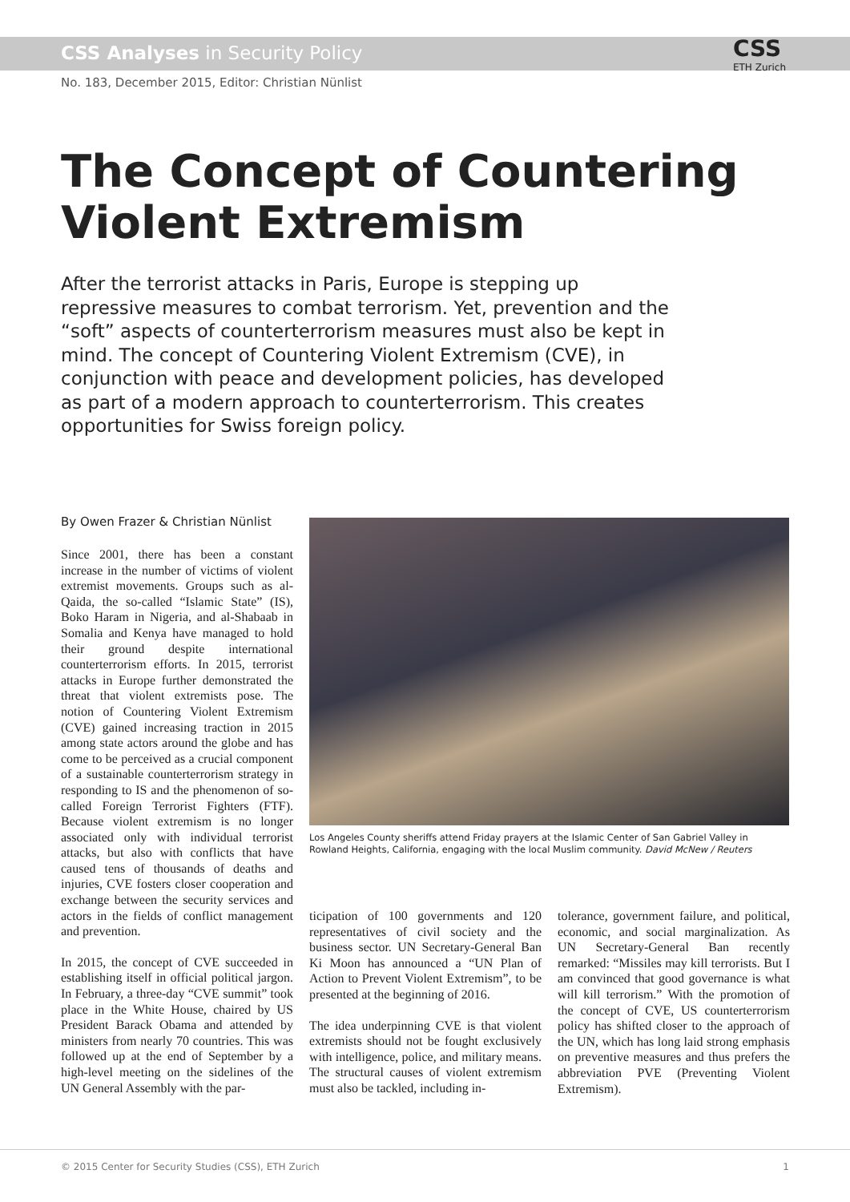CSS Analyses in Security Policy
CSS
ETH Zurich
No. 183, December 2015, Editor: Christian Nünlist
The Concept of Countering Violent Extremism
After the terrorist attacks in Paris, Europe is stepping up repressive measures to combat terrorism. Yet, prevention and the “soft” aspects of counterterrorism measures must also be kept in mind. The concept of Countering Violent Extremism (CVE), in conjunction with peace and development policies, has developed as part of a modern approach to counterterrorism. This creates opportunities for Swiss foreign policy.
By Owen Frazer & Christian Nünlist
Since 2001, there has been a constant increase in the number of victims of violent extremist movements. Groups such as al-Qaida, the so-called “Islamic State” (IS), Boko Haram in Nigeria, and al-Shabaab in Somalia and Kenya have managed to hold their ground despite international counterterrorism efforts. In 2015, terrorist attacks in Europe further demonstrated the threat that violent extremists pose. The notion of Countering Violent Extremism (CVE) gained increasing traction in 2015 among state actors around the globe and has come to be perceived as a crucial component of a sustainable counterterrorism strategy in responding to IS and the phenomenon of so-called Foreign Terrorist Fighters (FTF). Because violent extremism is no longer associated only with individual terrorist attacks, but also with conflicts that have caused tens of thousands of deaths and injuries, CVE fosters closer cooperation and exchange between the security services and actors in the fields of conflict management and prevention.
In 2015, the concept of CVE succeeded in establishing itself in official political jargon. In February, a three-day “CVE summit” took place in the White House, chaired by US President Barack Obama and attended by ministers from nearly 70 countries. This was followed up at the end of September by a high-level meeting on the sidelines of the UN General Assembly with the par-
Los Angeles County sheriffs attend Friday prayers at the Islamic Center of San Gabriel Valley in Rowland Heights, California, engaging with the local Muslim community. David McNew / Reuters
ticipation of 100 governments and 120 representatives of civil society and the business sector. UN Secretary-General Ban Ki Moon has announced a “UN Plan of Action to Prevent Violent Extremism”, to be presented at the beginning of 2016.
The idea underpinning CVE is that violent extremists should not be fought exclusively with intelligence, police, and military means. The structural causes of violent extremism must also be tackled, including in-
tolerance, government failure, and political, economic, and social marginalization. As UN Secretary-General Ban recently remarked: “Missiles may kill terrorists. But I am convinced that good governance is what will kill terrorism.” With the promotion of the concept of CVE, US counterterrorism policy has shifted closer to the approach of the UN, which has long laid strong emphasis on preventive measures and thus prefers the abbreviation PVE (Preventing Violent Extremism).
© 2015 Center for Security Studies (CSS), ETH Zurich 1